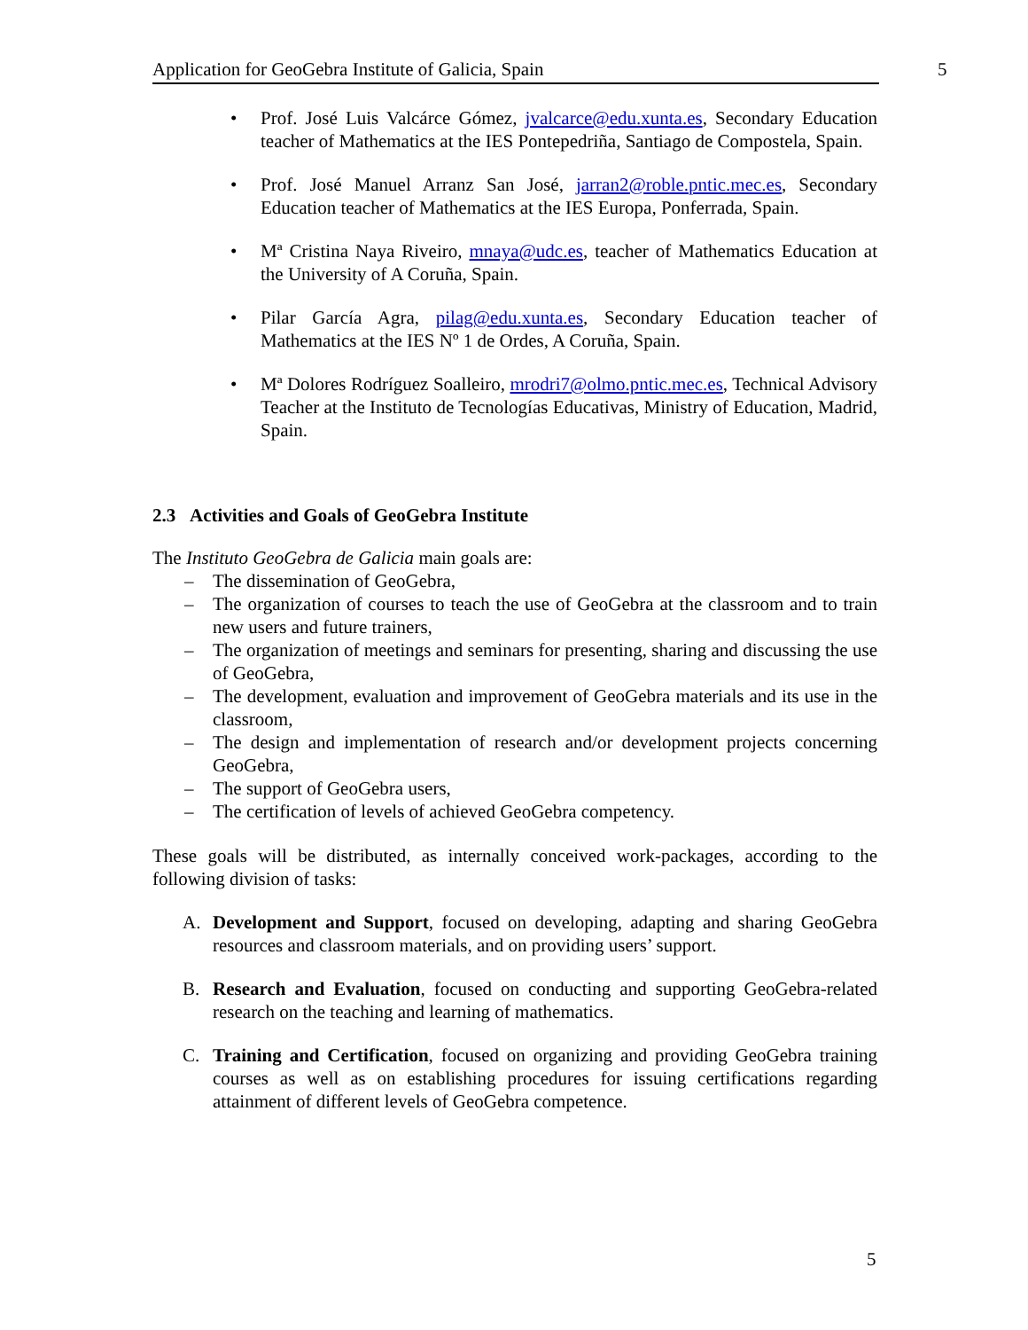Application for GeoGebra Institute of Galicia, Spain 5
• Prof. José Luis Valcárce Gómez, jvalcarce@edu.xunta.es, Secondary Education teacher of Mathematics at the IES Pontepedriña, Santiago de Compostela, Spain.
• Prof. José Manuel Arranz San José, jarran2@roble.pntic.mec.es, Secondary Education teacher of Mathematics at the IES Europa, Ponferrada, Spain.
• Mª Cristina Naya Riveiro, mnaya@udc.es, teacher of Mathematics Education at the University of A Coruña, Spain.
• Pilar García Agra, pilag@edu.xunta.es, Secondary Education teacher of Mathematics at the IES Nº 1 de Ordes, A Coruña, Spain.
• Mª Dolores Rodríguez Soalleiro, mrodri7@olmo.pntic.mec.es, Technical Advisory Teacher at the Instituto de Tecnologías Educativas, Ministry of Education, Madrid, Spain.
2.3 Activities and Goals of GeoGebra Institute
The Instituto GeoGebra de Galicia main goals are:
– The dissemination of GeoGebra,
– The organization of courses to teach the use of GeoGebra at the classroom and to train new users and future trainers,
– The organization of meetings and seminars for presenting, sharing and discussing the use of GeoGebra,
– The development, evaluation and improvement of GeoGebra materials and its use in the classroom,
– The design and implementation of research and/or development projects concerning GeoGebra,
– The support of GeoGebra users,
– The certification of levels of achieved GeoGebra competency.
These goals will be distributed, as internally conceived work-packages, according to the following division of tasks:
A. Development and Support, focused on developing, adapting and sharing GeoGebra resources and classroom materials, and on providing users’ support.
B. Research and Evaluation, focused on conducting and supporting GeoGebra-related research on the teaching and learning of mathematics.
C. Training and Certification, focused on organizing and providing GeoGebra training courses as well as on establishing procedures for issuing certifications regarding attainment of different levels of GeoGebra competence.
5